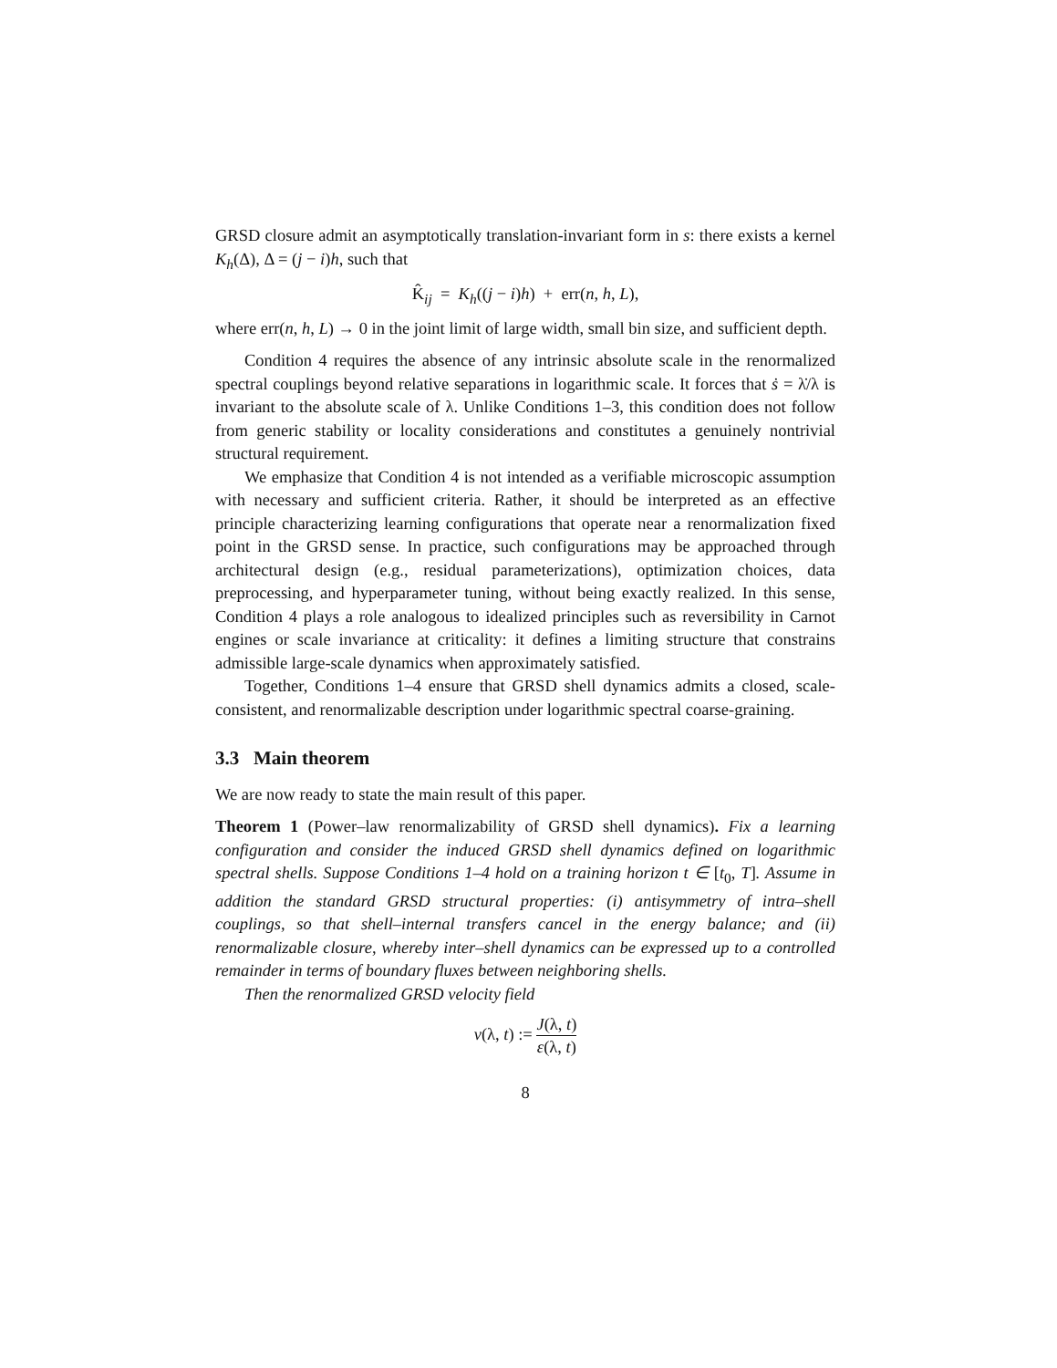GRSD closure admit an asymptotically translation-invariant form in s: there exists a kernel K<sub>h</sub>(Δ), Δ = (j − i)h, such that
K̂<sub>ij</sub> = K<sub>h</sub>((j − i)h) + err(n, h, L),
where err(n, h, L) → 0 in the joint limit of large width, small bin size, and sufficient depth.
Condition 4 requires the absence of any intrinsic absolute scale in the renormalized spectral couplings beyond relative separations in logarithmic scale. It forces that ṡ = λ̇/λ is invariant to the absolute scale of λ. Unlike Conditions 1–3, this condition does not follow from generic stability or locality considerations and constitutes a genuinely nontrivial structural requirement.
We emphasize that Condition 4 is not intended as a verifiable microscopic assumption with necessary and sufficient criteria. Rather, it should be interpreted as an effective principle characterizing learning configurations that operate near a renormalization fixed point in the GRSD sense. In practice, such configurations may be approached through architectural design (e.g., residual parameterizations), optimization choices, data preprocessing, and hyperparameter tuning, without being exactly realized. In this sense, Condition 4 plays a role analogous to idealized principles such as reversibility in Carnot engines or scale invariance at criticality: it defines a limiting structure that constrains admissible large-scale dynamics when approximately satisfied.
Together, Conditions 1–4 ensure that GRSD shell dynamics admits a closed, scale-consistent, and renormalizable description under logarithmic spectral coarse-graining.
3.3 Main theorem
We are now ready to state the main result of this paper.
Theorem 1 (Power–law renormalizability of GRSD shell dynamics). Fix a learning configuration and consider the induced GRSD shell dynamics defined on logarithmic spectral shells. Suppose Conditions 1–4 hold on a training horizon t ∈ [t<sub>0</sub>, T]. Assume in addition the standard GRSD structural properties: (i) antisymmetry of intra–shell couplings, so that shell–internal transfers cancel in the energy balance; and (ii) renormalizable closure, whereby inter–shell dynamics can be expressed up to a controlled remainder in terms of boundary fluxes between neighboring shells.
Then the renormalized GRSD velocity field
v(λ, t) := J(λ, t) ε(λ, t)
8